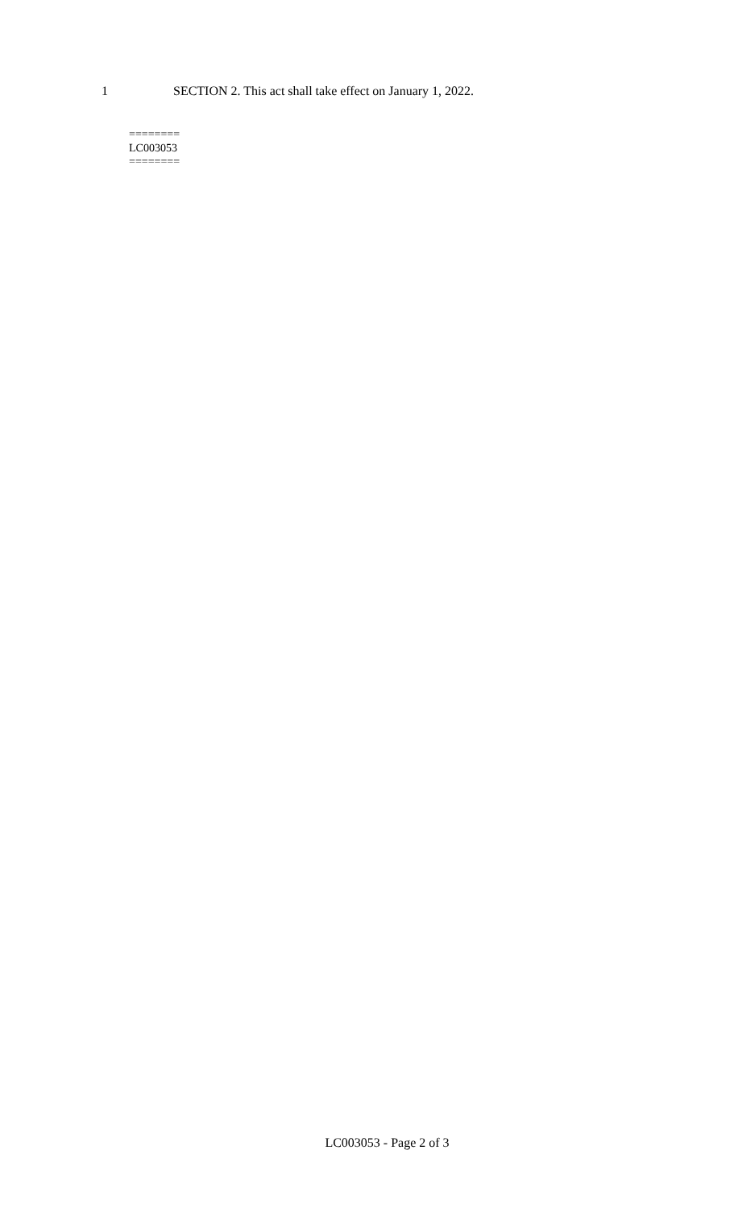1 SECTION 2. This act shall take effect on January 1, 2022.
========
LC003053
========
LC003053 - Page 2 of 3